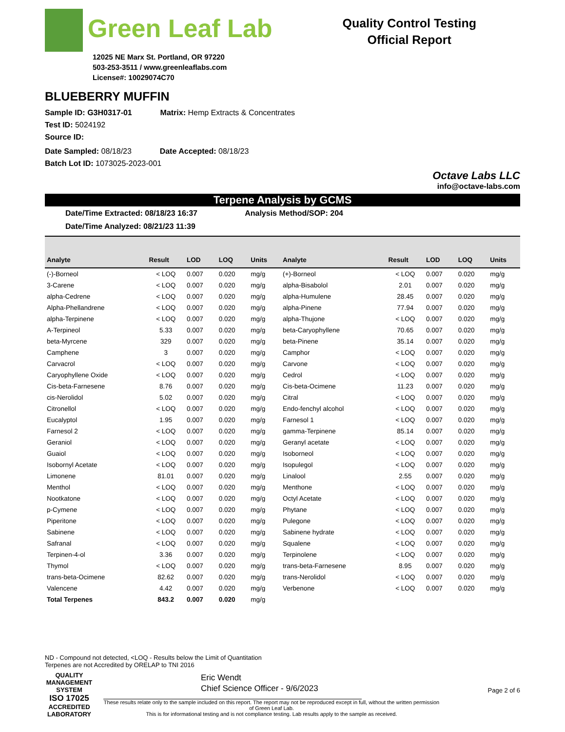Green Leaf Lab
12025 NE Marx St. Portland, OR 97220
503-253-3511 / www.greenleaflabs.com
License#: 10029074C70
Quality Control Testing
Official Report
BLUEBERRY MUFFIN
Sample ID: G3H0317-01 Matrix: Hemp Extracts & Concentrates
Test ID: 5024192
Source ID:
Date Sampled: 08/18/23 Date Accepted: 08/18/23
Batch Lot ID: 1073025-2023-001
Octave Labs LLC
info@octave-labs.com
Terpene Analysis by GCMS
Date/Time Extracted: 08/18/23 16:37 Analysis Method/SOP: 204
Date/Time Analyzed: 08/21/23 11:39
| Analyte | Result | LOD | LOQ | Units | Analyte | Result | LOD | LOQ | Units |
| --- | --- | --- | --- | --- | --- | --- | --- | --- | --- |
| (-)-Borneol | < LOQ | 0.007 | 0.020 | mg/g | (+)-Borneol | < LOQ | 0.007 | 0.020 | mg/g |
| 3-Carene | < LOQ | 0.007 | 0.020 | mg/g | alpha-Bisabolol | 2.01 | 0.007 | 0.020 | mg/g |
| alpha-Cedrene | < LOQ | 0.007 | 0.020 | mg/g | alpha-Humulene | 28.45 | 0.007 | 0.020 | mg/g |
| Alpha-Phellandrene | < LOQ | 0.007 | 0.020 | mg/g | alpha-Pinene | 77.94 | 0.007 | 0.020 | mg/g |
| alpha-Terpinene | < LOQ | 0.007 | 0.020 | mg/g | alpha-Thujone | < LOQ | 0.007 | 0.020 | mg/g |
| A-Terpineol | 5.33 | 0.007 | 0.020 | mg/g | beta-Caryophyllene | 70.65 | 0.007 | 0.020 | mg/g |
| beta-Myrcene | 329 | 0.007 | 0.020 | mg/g | beta-Pinene | 35.14 | 0.007 | 0.020 | mg/g |
| Camphene | 3 | 0.007 | 0.020 | mg/g | Camphor | < LOQ | 0.007 | 0.020 | mg/g |
| Carvacrol | < LOQ | 0.007 | 0.020 | mg/g | Carvone | < LOQ | 0.007 | 0.020 | mg/g |
| Caryophyllene Oxide | < LOQ | 0.007 | 0.020 | mg/g | Cedrol | < LOQ | 0.007 | 0.020 | mg/g |
| Cis-beta-Farnesene | 8.76 | 0.007 | 0.020 | mg/g | Cis-beta-Ocimene | 11.23 | 0.007 | 0.020 | mg/g |
| cis-Nerolidol | 5.02 | 0.007 | 0.020 | mg/g | Citral | < LOQ | 0.007 | 0.020 | mg/g |
| Citronellol | < LOQ | 0.007 | 0.020 | mg/g | Endo-fenchyl alcohol | < LOQ | 0.007 | 0.020 | mg/g |
| Eucalyptol | 1.95 | 0.007 | 0.020 | mg/g | Farnesol 1 | < LOQ | 0.007 | 0.020 | mg/g |
| Farnesol 2 | < LOQ | 0.007 | 0.020 | mg/g | gamma-Terpinene | 85.14 | 0.007 | 0.020 | mg/g |
| Geraniol | < LOQ | 0.007 | 0.020 | mg/g | Geranyl acetate | < LOQ | 0.007 | 0.020 | mg/g |
| Guaiol | < LOQ | 0.007 | 0.020 | mg/g | Isoborneol | < LOQ | 0.007 | 0.020 | mg/g |
| Isobornyl Acetate | < LOQ | 0.007 | 0.020 | mg/g | Isopulegol | < LOQ | 0.007 | 0.020 | mg/g |
| Limonene | 81.01 | 0.007 | 0.020 | mg/g | Linalool | 2.55 | 0.007 | 0.020 | mg/g |
| Menthol | < LOQ | 0.007 | 0.020 | mg/g | Menthone | < LOQ | 0.007 | 0.020 | mg/g |
| Nootkatone | < LOQ | 0.007 | 0.020 | mg/g | Octyl Acetate | < LOQ | 0.007 | 0.020 | mg/g |
| p-Cymene | < LOQ | 0.007 | 0.020 | mg/g | Phytane | < LOQ | 0.007 | 0.020 | mg/g |
| Piperitone | < LOQ | 0.007 | 0.020 | mg/g | Pulegone | < LOQ | 0.007 | 0.020 | mg/g |
| Sabinene | < LOQ | 0.007 | 0.020 | mg/g | Sabinene hydrate | < LOQ | 0.007 | 0.020 | mg/g |
| Safranal | < LOQ | 0.007 | 0.020 | mg/g | Squalene | < LOQ | 0.007 | 0.020 | mg/g |
| Terpinen-4-ol | 3.36 | 0.007 | 0.020 | mg/g | Terpinolene | < LOQ | 0.007 | 0.020 | mg/g |
| Thymol | < LOQ | 0.007 | 0.020 | mg/g | trans-beta-Farnesene | 8.95 | 0.007 | 0.020 | mg/g |
| trans-beta-Ocimene | 82.62 | 0.007 | 0.020 | mg/g | trans-Nerolidol | < LOQ | 0.007 | 0.020 | mg/g |
| Valencene | 4.42 | 0.007 | 0.020 | mg/g | Verbenone | < LOQ | 0.007 | 0.020 | mg/g |
| Total Terpenes | 843.2 | 0.007 | 0.020 | mg/g | | | | | |
ND - Compound not detected, <LOQ - Results below the Limit of Quantitation
Terpenes are not Accredited by ORELAP to TNI 2016
QUALITY MANAGEMENT SYSTEM
ISO 17025
ACCREDITED LABORATORY
Eric Wendt
Chief Science Officer - 9/6/2023
Page 2 of 6
These results relate only to the sample included on this report. The report may not be reproduced except in full, without the written permission of Green Leaf Lab.
This is for informational testing and is not compliance testing. Lab results apply to the sample as received.